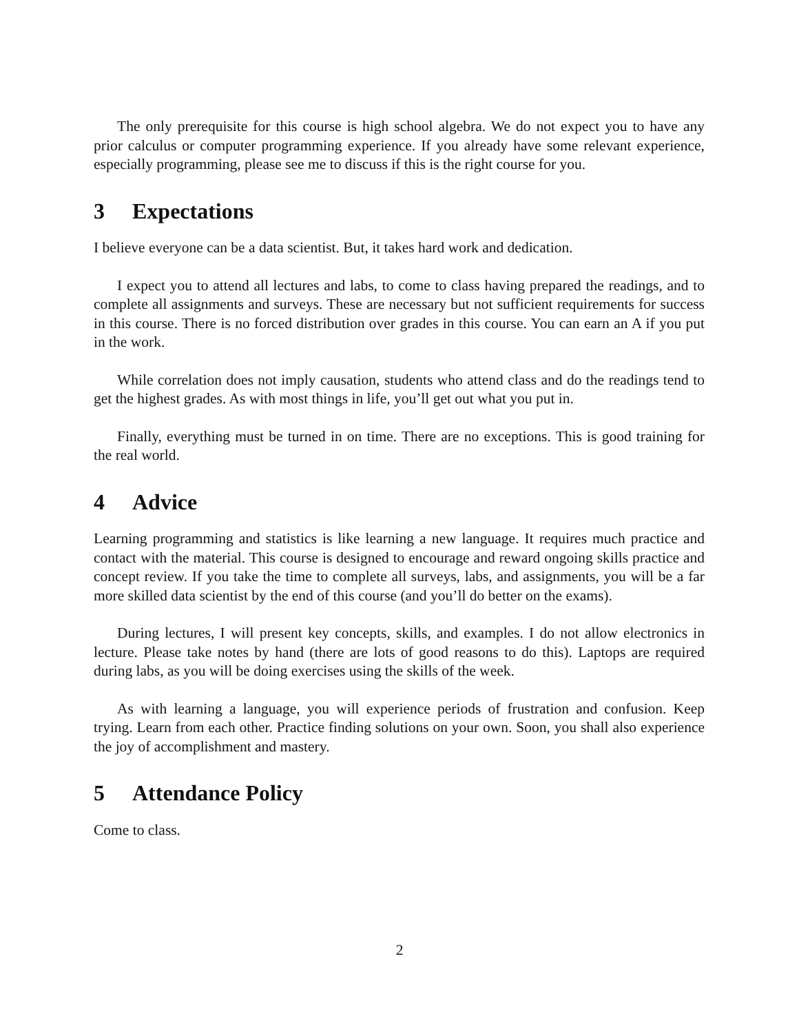The only prerequisite for this course is high school algebra. We do not expect you to have any prior calculus or computer programming experience. If you already have some relevant experience, especially programming, please see me to discuss if this is the right course for you.
3 Expectations
I believe everyone can be a data scientist. But, it takes hard work and dedication.
I expect you to attend all lectures and labs, to come to class having prepared the readings, and to complete all assignments and surveys. These are necessary but not sufficient requirements for success in this course. There is no forced distribution over grades in this course. You can earn an A if you put in the work.
While correlation does not imply causation, students who attend class and do the readings tend to get the highest grades. As with most things in life, you’ll get out what you put in.
Finally, everything must be turned in on time. There are no exceptions. This is good training for the real world.
4 Advice
Learning programming and statistics is like learning a new language. It requires much practice and contact with the material. This course is designed to encourage and reward ongoing skills practice and concept review. If you take the time to complete all surveys, labs, and assignments, you will be a far more skilled data scientist by the end of this course (and you’ll do better on the exams).
During lectures, I will present key concepts, skills, and examples. I do not allow electronics in lecture. Please take notes by hand (there are lots of good reasons to do this). Laptops are required during labs, as you will be doing exercises using the skills of the week.
As with learning a language, you will experience periods of frustration and confusion. Keep trying. Learn from each other. Practice finding solutions on your own. Soon, you shall also experience the joy of accomplishment and mastery.
5 Attendance Policy
Come to class.
2